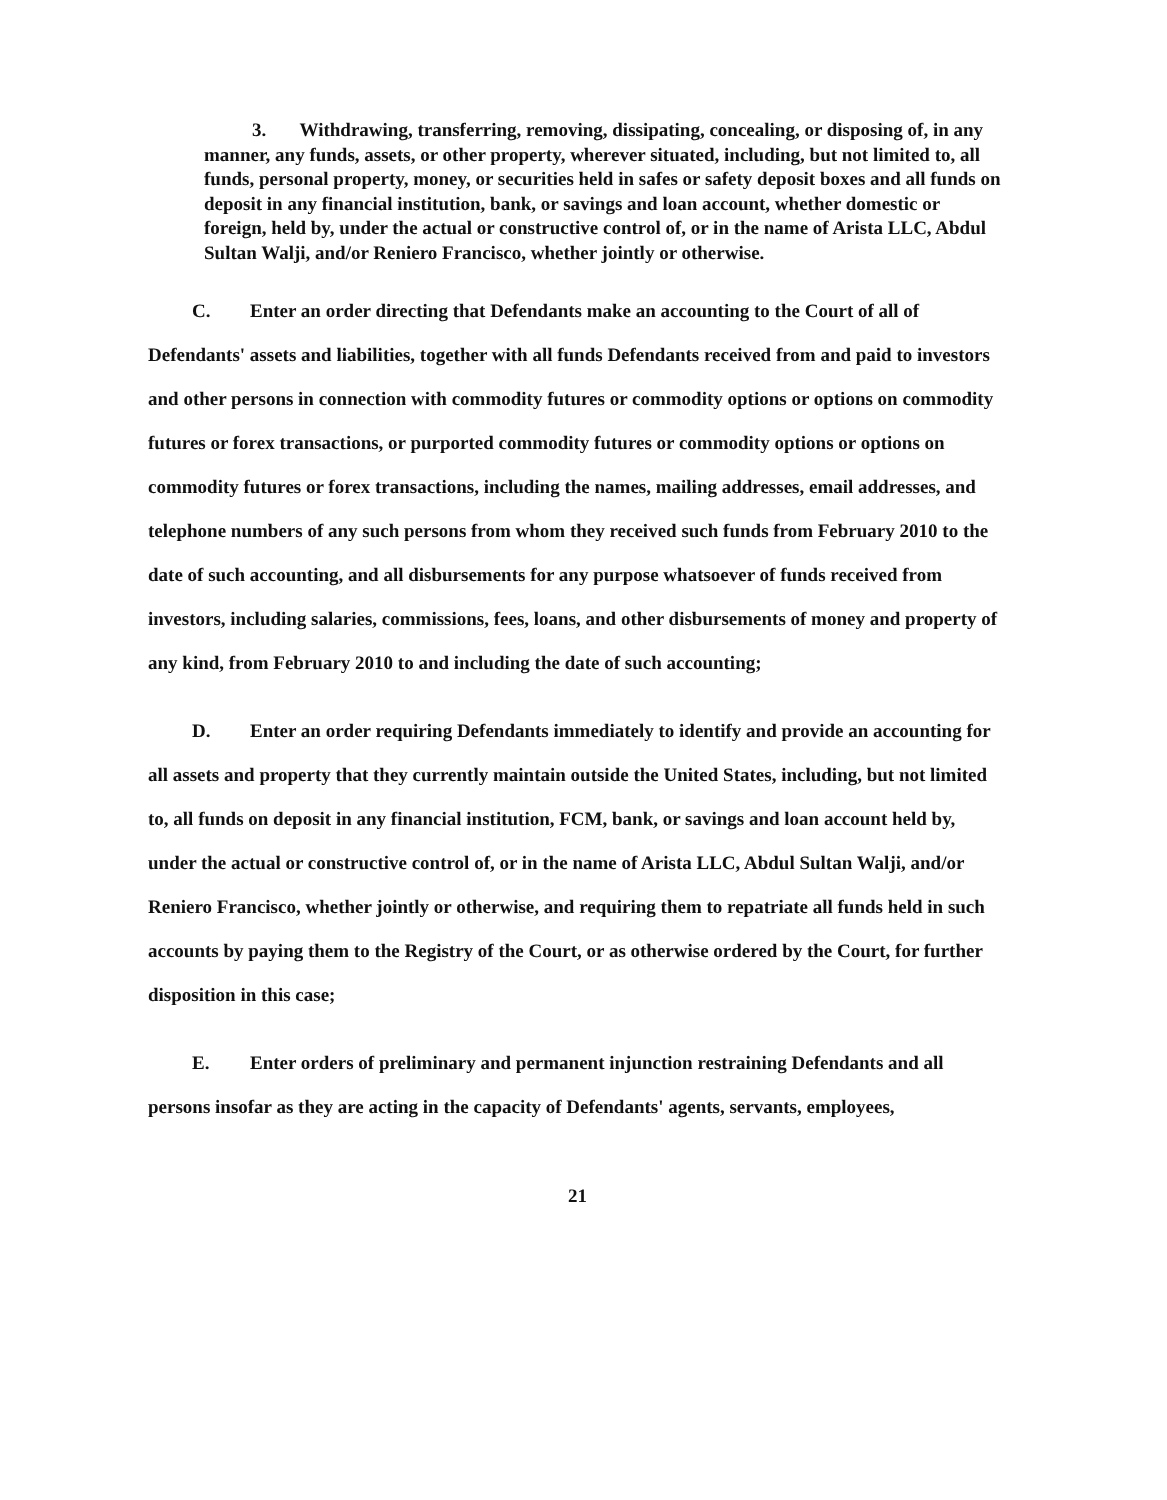3. Withdrawing, transferring, removing, dissipating, concealing, or disposing of, in any manner, any funds, assets, or other property, wherever situated, including, but not limited to, all funds, personal property, money, or securities held in safes or safety deposit boxes and all funds on deposit in any financial institution, bank, or savings and loan account, whether domestic or foreign, held by, under the actual or constructive control of, or in the name of Arista LLC, Abdul Sultan Walji, and/or Reniero Francisco, whether jointly or otherwise.
C. Enter an order directing that Defendants make an accounting to the Court of all of Defendants' assets and liabilities, together with all funds Defendants received from and paid to investors and other persons in connection with commodity futures or commodity options or options on commodity futures or forex transactions, or purported commodity futures or commodity options or options on commodity futures or forex transactions, including the names, mailing addresses, email addresses, and telephone numbers of any such persons from whom they received such funds from February 2010 to the date of such accounting, and all disbursements for any purpose whatsoever of funds received from investors, including salaries, commissions, fees, loans, and other disbursements of money and property of any kind, from February 2010 to and including the date of such accounting;
D. Enter an order requiring Defendants immediately to identify and provide an accounting for all assets and property that they currently maintain outside the United States, including, but not limited to, all funds on deposit in any financial institution, FCM, bank, or savings and loan account held by, under the actual or constructive control of, or in the name of Arista LLC, Abdul Sultan Walji, and/or Reniero Francisco, whether jointly or otherwise, and requiring them to repatriate all funds held in such accounts by paying them to the Registry of the Court, or as otherwise ordered by the Court, for further disposition in this case;
E. Enter orders of preliminary and permanent injunction restraining Defendants and all persons insofar as they are acting in the capacity of Defendants' agents, servants, employees,
21